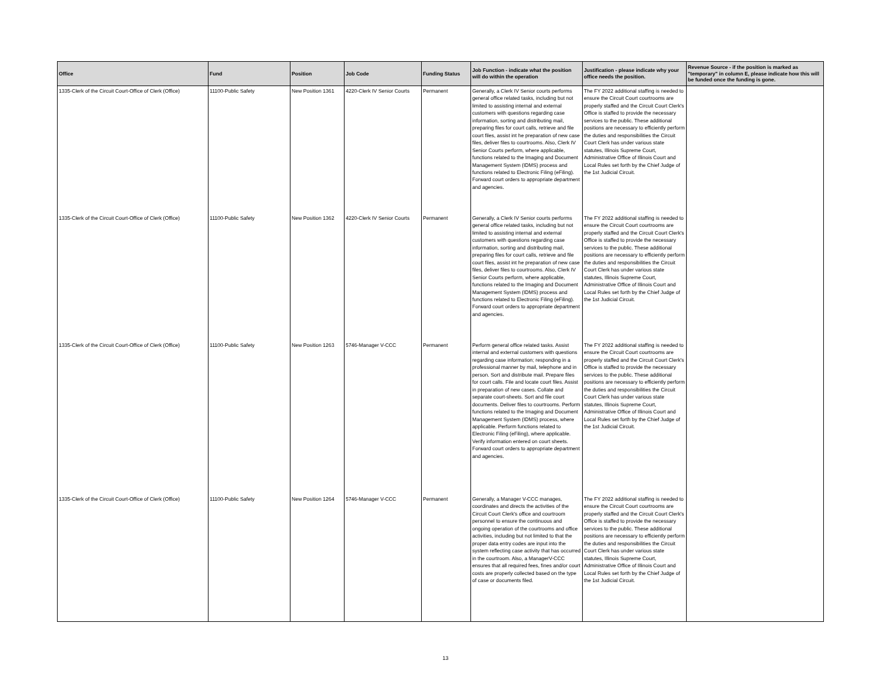| Office | Fund | Position | Job Code | Funding Status | Job Function - indicate what the position will do within the operation | Justification - please indicate why your office needs the position. | Revenue Source - if the position is marked as "temporary" in column E, please indicate how this will be funded once the funding is gone. |
| --- | --- | --- | --- | --- | --- | --- | --- |
| 1335-Clerk of the Circuit Court-Office of Clerk (Office) | 11100-Public Safety | New Position 1361 | 4220-Clerk IV Senior Courts | Permanent | Generally, a Clerk IV Senior courts performs general office related tasks, including but not limited to assisting internal and external customers with questions regarding case information, sorting and distributing mail, preparing files for court calls, retrieve and file court files, assist int he preparation of new case files, deliver files to courtrooms. Also, Clerk IV Senior Courts perform, where applicable, functions related to the Imaging and Document Management System (IDMS) process and functions related to Electronic Filing (eFiling). Forward court orders to appropriate department and agencies. | The FY 2022 additional staffing is needed to ensure the Circuit Court courtrooms are properly staffed and the Circuit Court Clerk's Office is staffed to provide the necessary services to the public. These additional positions are necessary to efficiently perform the duties and responsibilities the Circuit Court Clerk has under various state statutes, Illinois Supreme Court, Administrative Office of Illinois Court and Local Rules set forth by the Chief Judge of the 1st Judicial Circuit. | |
| 1335-Clerk of the Circuit Court-Office of Clerk (Office) | 11100-Public Safety | New Position 1362 | 4220-Clerk IV Senior Courts | Permanent | Generally, a Clerk IV Senior courts performs general office related tasks, including but not limited to assisting internal and external customers with questions regarding case information, sorting and distributing mail, preparing files for court calls, retrieve and file court files, assist int he preparation of new case files, deliver files to courtrooms. Also, Clerk IV Senior Courts perform, where applicable, functions related to the Imaging and Document Management System (IDMS) process and functions related to Electronic Filing (eFiling). Forward court orders to appropriate department and agencies. | The FY 2022 additional staffing is needed to ensure the Circuit Court courtrooms are properly staffed and the Circuit Court Clerk's Office is staffed to provide the necessary services to the public. These additional positions are necessary to efficiently perform the duties and responsibilities the Circuit Court Clerk has under various state statutes, Illinois Supreme Court, Administrative Office of Illinois Court and Local Rules set forth by the Chief Judge of the 1st Judicial Circuit. | |
| 1335-Clerk of the Circuit Court-Office of Clerk (Office) | 11100-Public Safety | New Position 1263 | 5746-Manager V-CCC | Permanent | Perform general office related tasks. Assist internal and external customers with questions regarding case information; responding in a professional manner by mail, telephone and in person. Sort and distribute mail. Prepare files for court calls. File and locate court files. Assist in preparation of new cases. Collate and separate court-sheets. Sort and file court documents. Deliver files to courtrooms. Perform functions related to the Imaging and Document Management System (IDMS) process, where applicable. Perform functions related to Electronic Filing (eFiling), where applicable. Verify information entered on court sheets. Forward court orders to appropriate department and agencies. | The FY 2022 additional staffing is needed to ensure the Circuit Court courtrooms are properly staffed and the Circuit Court Clerk's Office is staffed to provide the necessary services to the public. These additional positions are necessary to efficiently perform the duties and responsibilities the Circuit Court Clerk has under various state statutes, Illinois Supreme Court, Administrative Office of Illinois Court and Local Rules set forth by the Chief Judge of the 1st Judicial Circuit. | |
| 1335-Clerk of the Circuit Court-Office of Clerk (Office) | 11100-Public Safety | New Position 1264 | 5746-Manager V-CCC | Permanent | Generally, a Manager V-CCC manages, coordinates and directs the activities of the Circuit Court Clerk's office and courtroom personnel to ensure the continuous and ongoing operation of the courtrooms and office activities, including but not limited to that the proper data entry codes are input into the system reflecting case activity that has occurred in the courtroom. Also, a ManagerV-CCC ensures that all required fees, fines and/or court costs are properly collected based on the type of case or documents filed. | The FY 2022 additional staffing is needed to ensure the Circuit Court courtrooms are properly staffed and the Circuit Court Clerk's Office is staffed to provide the necessary services to the public. These additional positions are necessary to efficiently perform the duties and responsibilities the Circuit Court Clerk has under various state statutes, Illinois Supreme Court, Administrative Office of Illinois Court and Local Rules set forth by the Chief Judge of the 1st Judicial Circuit. | |
13